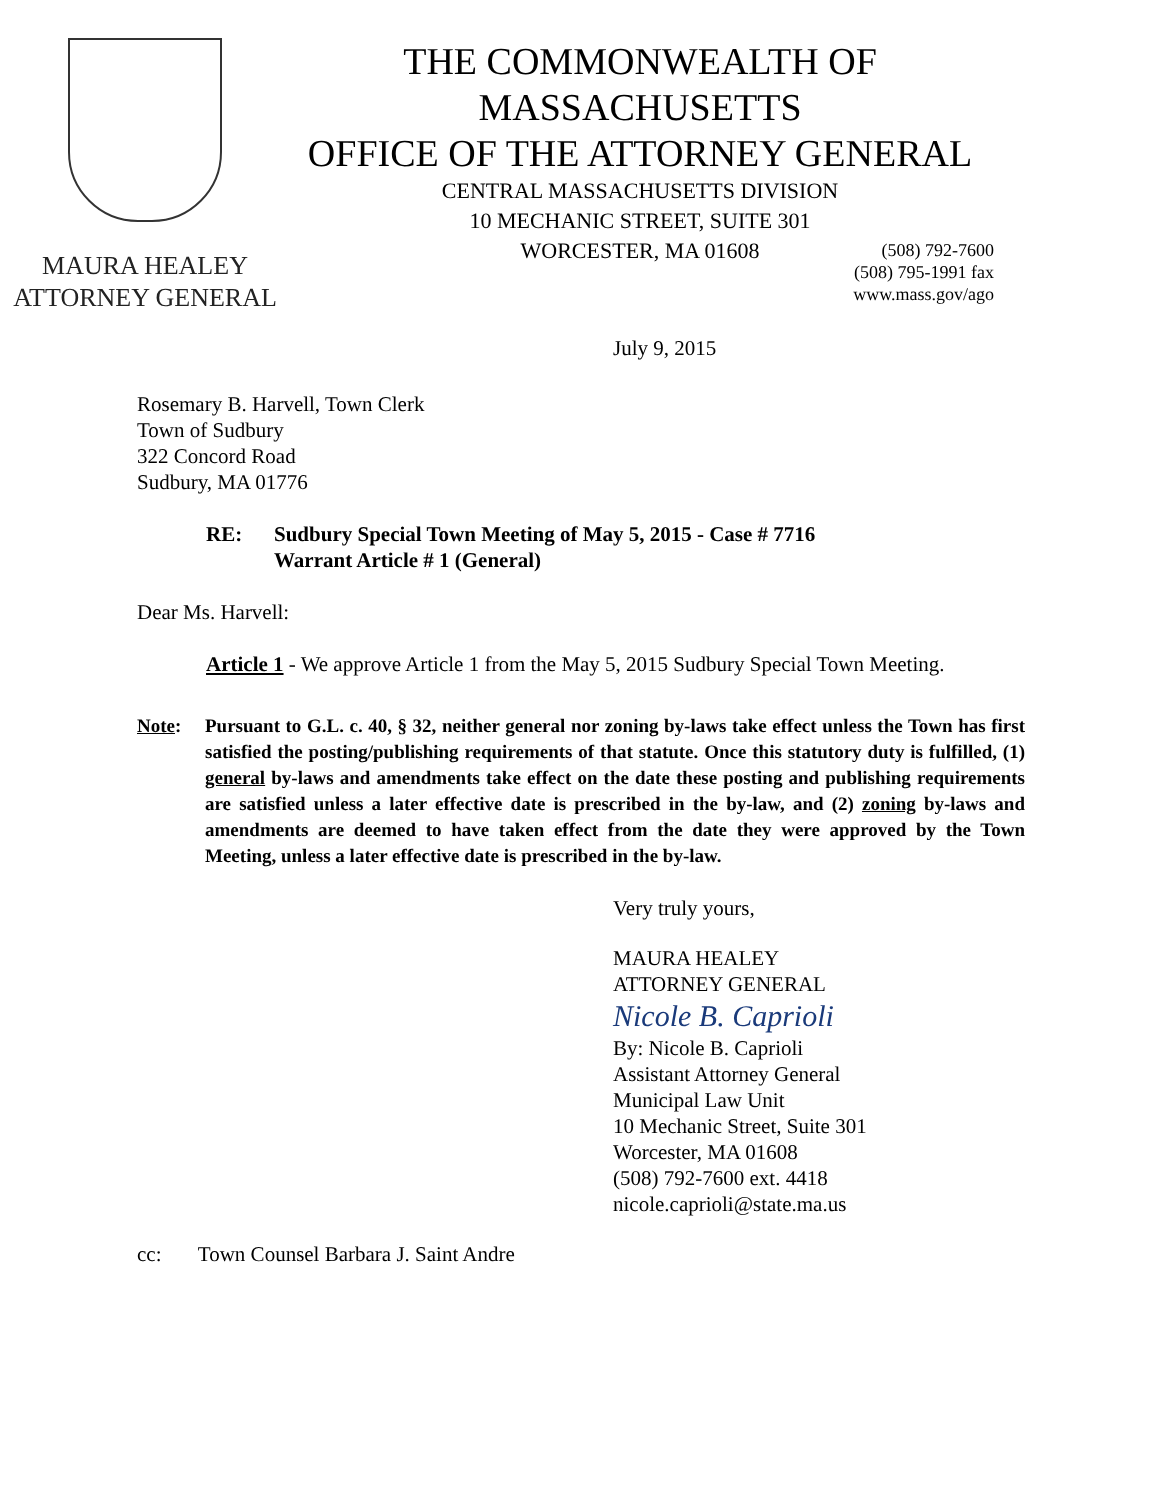MAURA HEALEY
ATTORNEY GENERAL
THE COMMONWEALTH OF MASSACHUSETTS
OFFICE OF THE ATTORNEY GENERAL
CENTRAL MASSACHUSETTS DIVISION
10 MECHANIC STREET, SUITE 301
WORCESTER, MA 01608
(508) 792-7600
(508) 795-1991 fax
www.mass.gov/ago
July 9, 2015
Rosemary B. Harvell, Town Clerk
Town of Sudbury
322 Concord Road
Sudbury, MA 01776
RE: Sudbury Special Town Meeting of May 5, 2015 - Case # 7716
Warrant Article # 1 (General)
Dear Ms. Harvell:
Article 1 - We approve Article 1 from the May 5, 2015 Sudbury Special Town Meeting.
Note: Pursuant to G.L. c. 40, § 32, neither general nor zoning by-laws take effect unless the Town has first satisfied the posting/publishing requirements of that statute. Once this statutory duty is fulfilled, (1) general by-laws and amendments take effect on the date these posting and publishing requirements are satisfied unless a later effective date is prescribed in the by-law, and (2) zoning by-laws and amendments are deemed to have taken effect from the date they were approved by the Town Meeting, unless a later effective date is prescribed in the by-law.
Very truly yours,
MAURA HEALEY
ATTORNEY GENERAL
Nicole B. Caprioli
By: Nicole B. Caprioli
Assistant Attorney General
Municipal Law Unit
10 Mechanic Street, Suite 301
Worcester, MA 01608
(508) 792-7600 ext. 4418
nicole.caprioli@state.ma.us
cc: Town Counsel Barbara J. Saint Andre